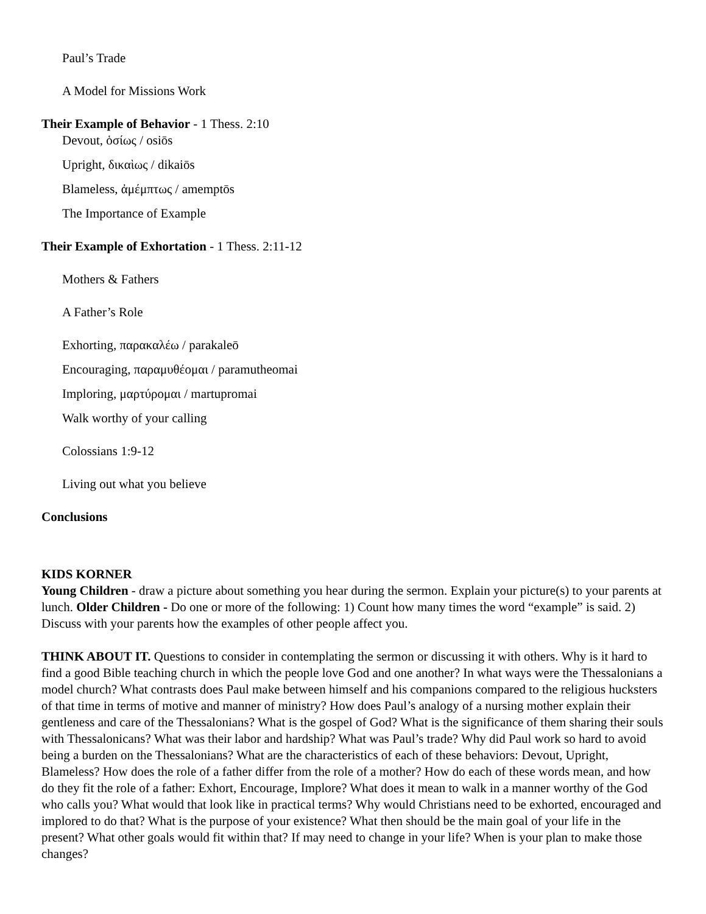Paul’s Trade
A Model for Missions Work
Their Example of Behavior - 1 Thess. 2:10
Devout, ὁσίως / osiōs
Upright, δικαὶως / dikaiōs
Blameless, ἀμέμπτως / amemptōs
The Importance of Example
Their Example of Exhortation - 1 Thess. 2:11-12
Mothers & Fathers
A Father’s Role
Exhorting, παρακαλέω / parakaleō
Encouraging, παραμυθέομαι / paramutheomai
Imploring, μαρτύρομαι / martupromai
Walk worthy of your calling
Colossians 1:9-12
Living out what you believe
Conclusions
KIDS KORNER
Young Children - draw a picture about something you hear during the sermon. Explain your picture(s) to your parents at lunch. Older Children - Do one or more of the following: 1) Count how many times the word “example” is said. 2) Discuss with your parents how the examples of other people affect you.
THINK ABOUT IT. Questions to consider in contemplating the sermon or discussing it with others. Why is it hard to find a good Bible teaching church in which the people love God and one another? In what ways were the Thessalonians a model church? What contrasts does Paul make between himself and his companions compared to the religious hucksters of that time in terms of motive and manner of ministry? How does Paul’s analogy of a nursing mother explain their gentleness and care of the Thessalonians? What is the gospel of God? What is the significance of them sharing their souls with Thessalonicans? What was their labor and hardship? What was Paul’s trade? Why did Paul work so hard to avoid being a burden on the Thessalonians? What are the characteristics of each of these behaviors: Devout, Upright, Blameless? How does the role of a father differ from the role of a mother? How do each of these words mean, and how do they fit the role of a father: Exhort, Encourage, Implore? What does it mean to walk in a manner worthy of the God who calls you? What would that look like in practical terms? Why would Christians need to be exhorted, encouraged and implored to do that? What is the purpose of your existence? What then should be the main goal of your life in the present? What other goals would fit within that? If may need to change in your life? When is your plan to make those changes?